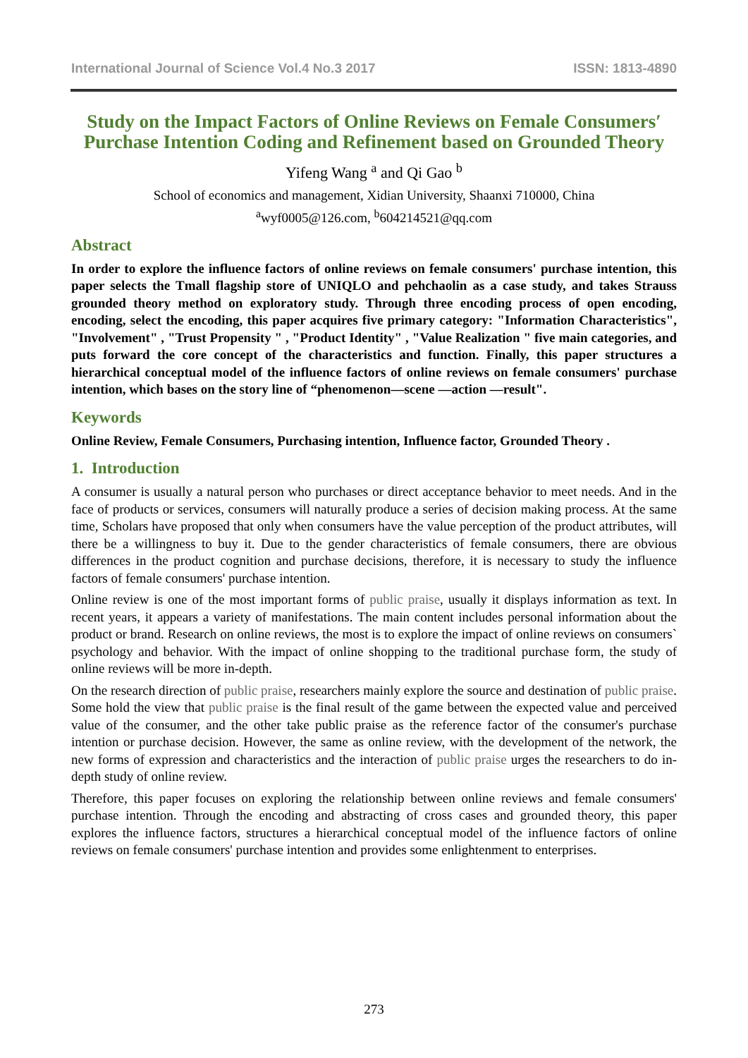International Journal of Science Vol.4 No.3 2017 ISSN: 1813-4890
Study on the Impact Factors of Online Reviews on Female Consumers′ Purchase Intention Coding and Refinement based on Grounded Theory
Yifeng Wang <sup>a</sup> and Qi Gao <sup>b</sup>
School of economics and management, Xidian University, Shaanxi 710000, China
<sup>a</sup> wyf0005@126.com, <sup>b</sup>604214521@qq.com
Abstract
In order to explore the influence factors of online reviews on female consumers' purchase intention, this paper selects the Tmall flagship store of UNIQLO and pehchaolin as a case study, and takes Strauss grounded theory method on exploratory study. Through three encoding process of open encoding, encoding, select the encoding, this paper acquires five primary category: "Information Characteristics", "Involvement" , "Trust Propensity " , "Product Identity" , "Value Realization " five main categories, and puts forward the core concept of the characteristics and function. Finally, this paper structures a hierarchical conceptual model of the influence factors of online reviews on female consumers' purchase intention, which bases on the story line of “phenomenon—scene —action —result".
Keywords
Online Review, Female Consumers, Purchasing intention, Influence factor, Grounded Theory .
1. Introduction
A consumer is usually a natural person who purchases or direct acceptance behavior to meet needs. And in the face of products or services, consumers will naturally produce a series of decision making process. At the same time, Scholars have proposed that only when consumers have the value perception of the product attributes, will there be a willingness to buy it. Due to the gender characteristics of female consumers, there are obvious differences in the product cognition and purchase decisions, therefore, it is necessary to study the influence factors of female consumers' purchase intention.
Online review is one of the most important forms of public praise, usually it displays information as text. In recent years, it appears a variety of manifestations. The main content includes personal information about the product or brand. Research on online reviews, the most is to explore the impact of online reviews on consumers` psychology and behavior. With the impact of online shopping to the traditional purchase form, the study of online reviews will be more in-depth.
On the research direction of public praise, researchers mainly explore the source and destination of public praise. Some hold the view that public praise is the final result of the game between the expected value and perceived value of the consumer, and the other take public praise as the reference factor of the consumer's purchase intention or purchase decision. However, the same as online review, with the development of the network, the new forms of expression and characteristics and the interaction of public praise urges the researchers to do in-depth study of online review.
Therefore, this paper focuses on exploring the relationship between online reviews and female consumers' purchase intention. Through the encoding and abstracting of cross cases and grounded theory, this paper explores the influence factors, structures a hierarchical conceptual model of the influence factors of online reviews on female consumers' purchase intention and provides some enlightenment to enterprises.
273